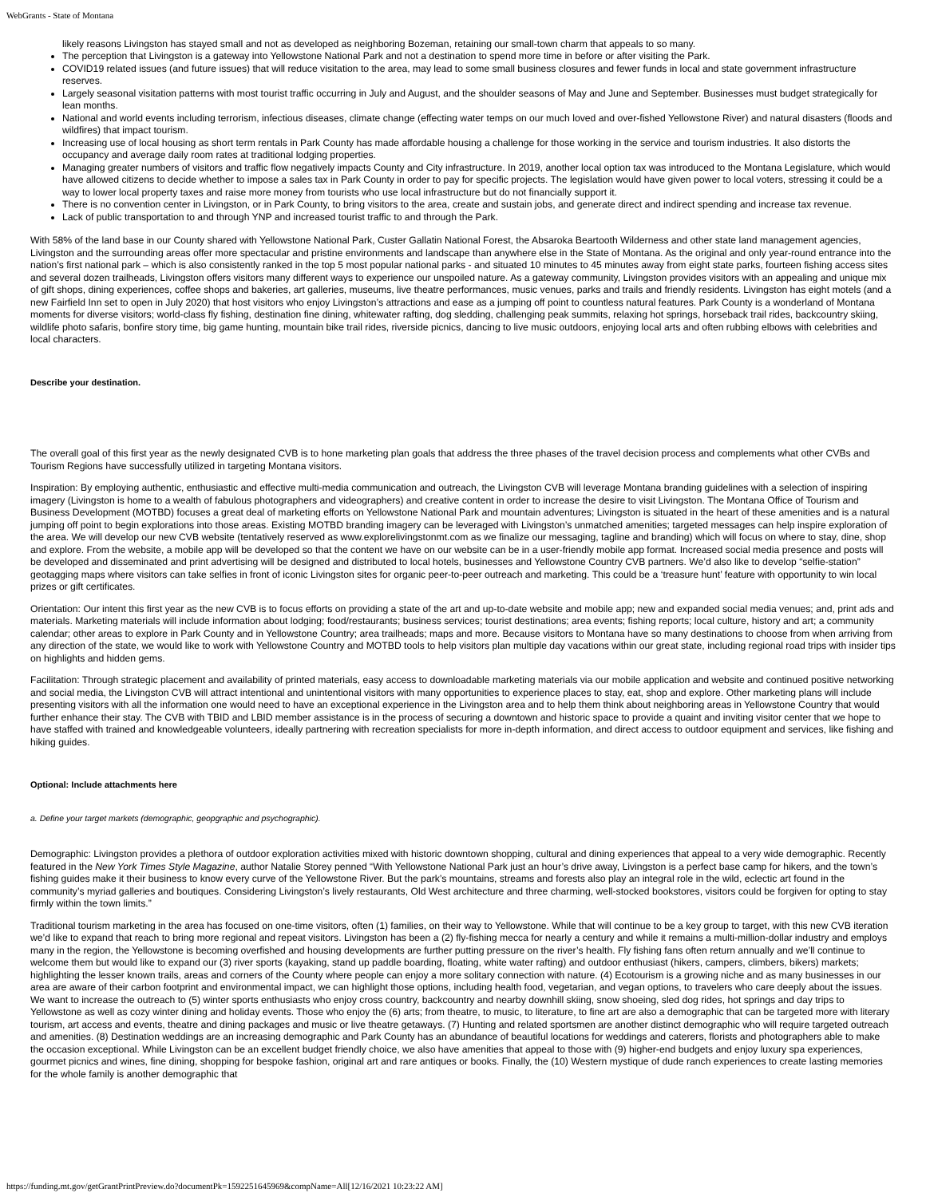WebGrants - State of Montana
likely reasons Livingston has stayed small and not as developed as neighboring Bozeman, retaining our small-town charm that appeals to so many.
The perception that Livingston is a gateway into Yellowstone National Park and not a destination to spend more time in before or after visiting the Park.
COVID19 related issues (and future issues) that will reduce visitation to the area, may lead to some small business closures and fewer funds in local and state government infrastructure reserves.
Largely seasonal visitation patterns with most tourist traffic occurring in July and August, and the shoulder seasons of May and June and September. Businesses must budget strategically for lean months.
National and world events including terrorism, infectious diseases, climate change (effecting water temps on our much loved and over-fished Yellowstone River) and natural disasters (floods and wildfires) that impact tourism.
Increasing use of local housing as short term rentals in Park County has made affordable housing a challenge for those working in the service and tourism industries. It also distorts the occupancy and average daily room rates at traditional lodging properties.
Managing greater numbers of visitors and traffic flow negatively impacts County and City infrastructure. In 2019, another local option tax was introduced to the Montana Legislature, which would have allowed citizens to decide whether to impose a sales tax in Park County in order to pay for specific projects. The legislation would have given power to local voters, stressing it could be a way to lower local property taxes and raise more money from tourists who use local infrastructure but do not financially support it.
There is no convention center in Livingston, or in Park County, to bring visitors to the area, create and sustain jobs, and generate direct and indirect spending and increase tax revenue.
Lack of public transportation to and through YNP and increased tourist traffic to and through the Park.
With 58% of the land base in our County shared with Yellowstone National Park, Custer Gallatin National Forest, the Absaroka Beartooth Wilderness and other state land management agencies, Livingston and the surrounding areas offer more spectacular and pristine environments and landscape than anywhere else in the State of Montana. As the original and only year-round entrance into the nation’s first national park – which is also consistently ranked in the top 5 most popular national parks - and situated 10 minutes to 45 minutes away from eight state parks, fourteen fishing access sites and several dozen trailheads, Livingston offers visitors many different ways to experience our unspoiled nature. As a gateway community, Livingston provides visitors with an appealing and unique mix of gift shops, dining experiences, coffee shops and bakeries, art galleries, museums, live theatre performances, music venues, parks and trails and friendly residents. Livingston has eight motels (and a new Fairfield Inn set to open in July 2020) that host visitors who enjoy Livingston’s attractions and ease as a jumping off point to countless natural features. Park County is a wonderland of Montana moments for diverse visitors; world-class fly fishing, destination fine dining, whitewater rafting, dog sledding, challenging peak summits, relaxing hot springs, horseback trail rides, backcountry skiing, wildlife photo safaris, bonfire story time, big game hunting, mountain bike trail rides, riverside picnics, dancing to live music outdoors, enjoying local arts and often rubbing elbows with celebrities and local characters.
Describe your destination.
The overall goal of this first year as the newly designated CVB is to hone marketing plan goals that address the three phases of the travel decision process and complements what other CVBs and Tourism Regions have successfully utilized in targeting Montana visitors.
Inspiration: By employing authentic, enthusiastic and effective multi-media communication and outreach, the Livingston CVB will leverage Montana branding guidelines with a selection of inspiring imagery (Livingston is home to a wealth of fabulous photographers and videographers) and creative content in order to increase the desire to visit Livingston. The Montana Office of Tourism and Business Development (MOTBD) focuses a great deal of marketing efforts on Yellowstone National Park and mountain adventures; Livingston is situated in the heart of these amenities and is a natural jumping off point to begin explorations into those areas. Existing MOTBD branding imagery can be leveraged with Livingston’s unmatched amenities; targeted messages can help inspire exploration of the area. We will develop our new CVB website (tentatively reserved as www.explorelivingstonmt.com as we finalize our messaging, tagline and branding) which will focus on where to stay, dine, shop and explore. From the website, a mobile app will be developed so that the content we have on our website can be in a user-friendly mobile app format. Increased social media presence and posts will be developed and disseminated and print advertising will be designed and distributed to local hotels, businesses and Yellowstone Country CVB partners. We’d also like to develop “selfie-station” geotagging maps where visitors can take selfies in front of iconic Livingston sites for organic peer-to-peer outreach and marketing. This could be a ‘treasure hunt’ feature with opportunity to win local prizes or gift certificates.
Orientation: Our intent this first year as the new CVB is to focus efforts on providing a state of the art and up-to-date website and mobile app; new and expanded social media venues; and, print ads and materials. Marketing materials will include information about lodging; food/restaurants; business services; tourist destinations; area events; fishing reports; local culture, history and art; a community calendar; other areas to explore in Park County and in Yellowstone Country; area trailheads; maps and more. Because visitors to Montana have so many destinations to choose from when arriving from any direction of the state, we would like to work with Yellowstone Country and MOTBD tools to help visitors plan multiple day vacations within our great state, including regional road trips with insider tips on highlights and hidden gems.
Facilitation: Through strategic placement and availability of printed materials, easy access to downloadable marketing materials via our mobile application and website and continued positive networking and social media, the Livingston CVB will attract intentional and unintentional visitors with many opportunities to experience places to stay, eat, shop and explore. Other marketing plans will include presenting visitors with all the information one would need to have an exceptional experience in the Livingston area and to help them think about neighboring areas in Yellowstone Country that would further enhance their stay. The CVB with TBID and LBID member assistance is in the process of securing a downtown and historic space to provide a quaint and inviting visitor center that we hope to have staffed with trained and knowledgeable volunteers, ideally partnering with recreation specialists for more in-depth information, and direct access to outdoor equipment and services, like fishing and hiking guides.
Optional: Include attachments here
a. Define your target markets (demographic, geopgraphic and psychographic).
Demographic: Livingston provides a plethora of outdoor exploration activities mixed with historic downtown shopping, cultural and dining experiences that appeal to a very wide demographic. Recently featured in the New York Times Style Magazine, author Natalie Storey penned “With Yellowstone National Park just an hour’s drive away, Livingston is a perfect base camp for hikers, and the town’s fishing guides make it their business to know every curve of the Yellowstone River. But the park’s mountains, streams and forests also play an integral role in the wild, eclectic art found in the community’s myriad galleries and boutiques. Considering Livingston’s lively restaurants, Old West architecture and three charming, well-stocked bookstores, visitors could be forgiven for opting to stay firmly within the town limits.”
Traditional tourism marketing in the area has focused on one-time visitors, often (1) families, on their way to Yellowstone. While that will continue to be a key group to target, with this new CVB iteration we’d like to expand that reach to bring more regional and repeat visitors. Livingston has been a (2) fly-fishing mecca for nearly a century and while it remains a multi-million-dollar industry and employs many in the region, the Yellowstone is becoming overfished and housing developments are further putting pressure on the river’s health. Fly fishing fans often return annually and we’ll continue to welcome them but would like to expand our (3) river sports (kayaking, stand up paddle boarding, floating, white water rafting) and outdoor enthusiast (hikers, campers, climbers, bikers) markets; highlighting the lesser known trails, areas and corners of the County where people can enjoy a more solitary connection with nature. (4) Ecotourism is a growing niche and as many businesses in our area are aware of their carbon footprint and environmental impact, we can highlight those options, including health food, vegetarian, and vegan options, to travelers who care deeply about the issues. We want to increase the outreach to (5) winter sports enthusiasts who enjoy cross country, backcountry and nearby downhill skiing, snow shoeing, sled dog rides, hot springs and day trips to Yellowstone as well as cozy winter dining and holiday events. Those who enjoy the (6) arts; from theatre, to music, to literature, to fine art are also a demographic that can be targeted more with literary tourism, art access and events, theatre and dining packages and music or live theatre getaways. (7) Hunting and related sportsmen are another distinct demographic who will require targeted outreach and amenities. (8) Destination weddings are an increasing demographic and Park County has an abundance of beautiful locations for weddings and caterers, florists and photographers able to make the occasion exceptional. While Livingston can be an excellent budget friendly choice, we also have amenities that appeal to those with (9) higher-end budgets and enjoy luxury spa experiences, gourmet picnics and wines, fine dining, shopping for bespoke fashion, original art and rare antiques or books. Finally, the (10) Western mystique of dude ranch experiences to create lasting memories for the whole family is another demographic that
https://funding.mt.gov/getGrantPrintPreview.do?documentPk=1592251645969&compName=All[12/16/2021 10:23:22 AM]